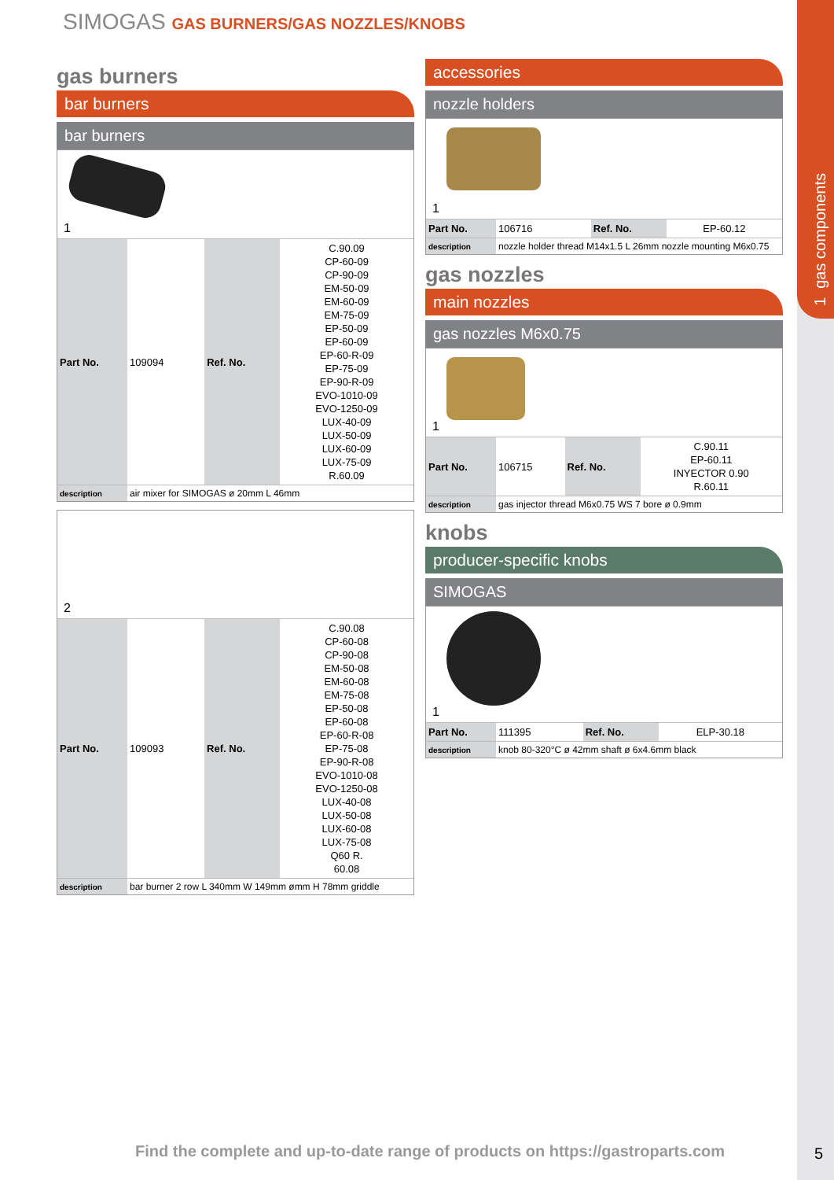1 gas components
SIMOGAS GAS BURNERS/GAS NOZZLES/KNOBS
gas burners
bar burners
bar burners
1
| Part No. | 109094 | Ref. No. | C.90.09 CP-60-09 CP-90-09 EM-50-09 EM-60-09 EM-75-09 EP-50-09 EP-60-09 EP-60-R-09 EP-75-09 EP-90-R-09 EVO-1010-09 EVO-1250-09 LUX-40-09 LUX-50-09 LUX-60-09 LUX-75-09 R.60.09 |
| description | air mixer for SIMOGAS ø 20mm L 46mm | | |
2
| Part No. | 109093 | Ref. No. | C.90.08 CP-60-08 CP-90-08 EM-50-08 EM-60-08 EM-75-08 EP-50-08 EP-60-08 EP-60-R-08 EP-75-08 EP-90-R-08 EVO-1010-08 EVO-1250-08 LUX-40-08 LUX-50-08 LUX-60-08 LUX-75-08 Q60 R. 60.08 |
| description | bar burner 2 row L 340mm W 149mm ømm H 78mm griddle | | |
accessories
nozzle holders
1
| Part No. | 106716 | Ref. No. | EP-60.12 |
| description | nozzle holder thread M14x1.5 L 26mm nozzle mounting M6x0.75 | | |
gas nozzles
main nozzles
gas nozzles M6x0.75
1
| Part No. | 106715 | Ref. No. | C.90.11 EP-60.11 INYECTOR 0.90 R.60.11 |
| description | gas injector thread M6x0.75 WS 7 bore ø 0.9mm | | |
knobs
producer-specific knobs
SIMOGAS
1
| Part No. | 111395 | Ref. No. | ELP-30.18 |
| description | knob 80-320°C ø 42mm shaft ø 6x4.6mm black | | |
Find the complete and up-to-date range of products on https://gastroparts.com
5